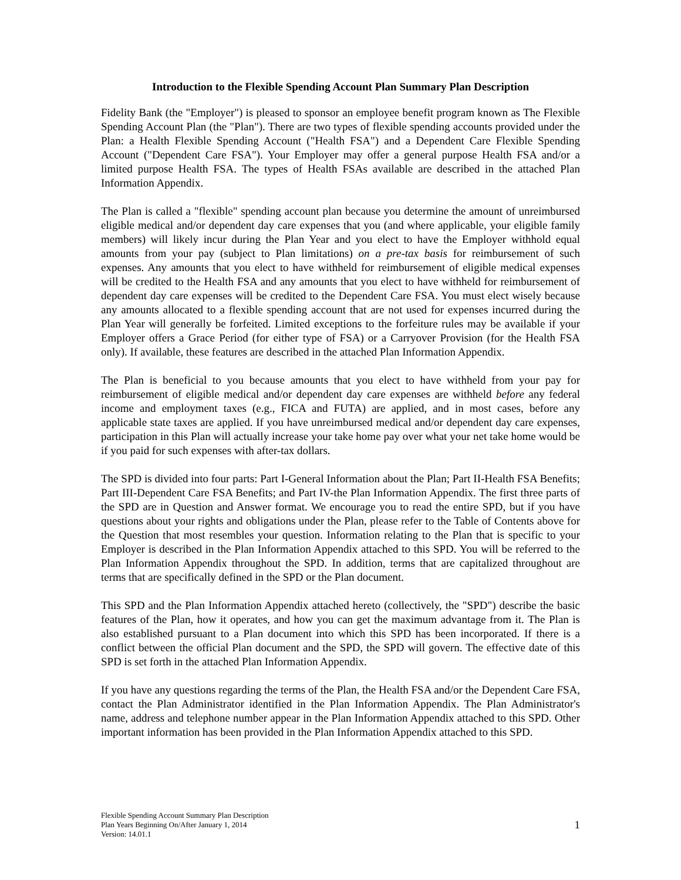Introduction to the Flexible Spending Account Plan Summary Plan Description
Fidelity Bank (the "Employer") is pleased to sponsor an employee benefit program known as The Flexible Spending Account Plan (the "Plan"). There are two types of flexible spending accounts provided under the Plan: a Health Flexible Spending Account ("Health FSA") and a Dependent Care Flexible Spending Account ("Dependent Care FSA"). Your Employer may offer a general purpose Health FSA and/or a limited purpose Health FSA. The types of Health FSAs available are described in the attached Plan Information Appendix.
The Plan is called a "flexible" spending account plan because you determine the amount of unreimbursed eligible medical and/or dependent day care expenses that you (and where applicable, your eligible family members) will likely incur during the Plan Year and you elect to have the Employer withhold equal amounts from your pay (subject to Plan limitations) on a pre-tax basis for reimbursement of such expenses. Any amounts that you elect to have withheld for reimbursement of eligible medical expenses will be credited to the Health FSA and any amounts that you elect to have withheld for reimbursement of dependent day care expenses will be credited to the Dependent Care FSA. You must elect wisely because any amounts allocated to a flexible spending account that are not used for expenses incurred during the Plan Year will generally be forfeited. Limited exceptions to the forfeiture rules may be available if your Employer offers a Grace Period (for either type of FSA) or a Carryover Provision (for the Health FSA only). If available, these features are described in the attached Plan Information Appendix.
The Plan is beneficial to you because amounts that you elect to have withheld from your pay for reimbursement of eligible medical and/or dependent day care expenses are withheld before any federal income and employment taxes (e.g., FICA and FUTA) are applied, and in most cases, before any applicable state taxes are applied. If you have unreimbursed medical and/or dependent day care expenses, participation in this Plan will actually increase your take home pay over what your net take home would be if you paid for such expenses with after-tax dollars.
The SPD is divided into four parts: Part I-General Information about the Plan; Part II-Health FSA Benefits; Part III-Dependent Care FSA Benefits; and Part IV-the Plan Information Appendix. The first three parts of the SPD are in Question and Answer format. We encourage you to read the entire SPD, but if you have questions about your rights and obligations under the Plan, please refer to the Table of Contents above for the Question that most resembles your question. Information relating to the Plan that is specific to your Employer is described in the Plan Information Appendix attached to this SPD. You will be referred to the Plan Information Appendix throughout the SPD. In addition, terms that are capitalized throughout are terms that are specifically defined in the SPD or the Plan document.
This SPD and the Plan Information Appendix attached hereto (collectively, the "SPD") describe the basic features of the Plan, how it operates, and how you can get the maximum advantage from it. The Plan is also established pursuant to a Plan document into which this SPD has been incorporated. If there is a conflict between the official Plan document and the SPD, the SPD will govern. The effective date of this SPD is set forth in the attached Plan Information Appendix.
If you have any questions regarding the terms of the Plan, the Health FSA and/or the Dependent Care FSA, contact the Plan Administrator identified in the Plan Information Appendix. The Plan Administrator's name, address and telephone number appear in the Plan Information Appendix attached to this SPD. Other important information has been provided in the Plan Information Appendix attached to this SPD.
Flexible Spending Account Summary Plan Description
Plan Years Beginning On/After January 1, 2014
Version: 14.01.1
1